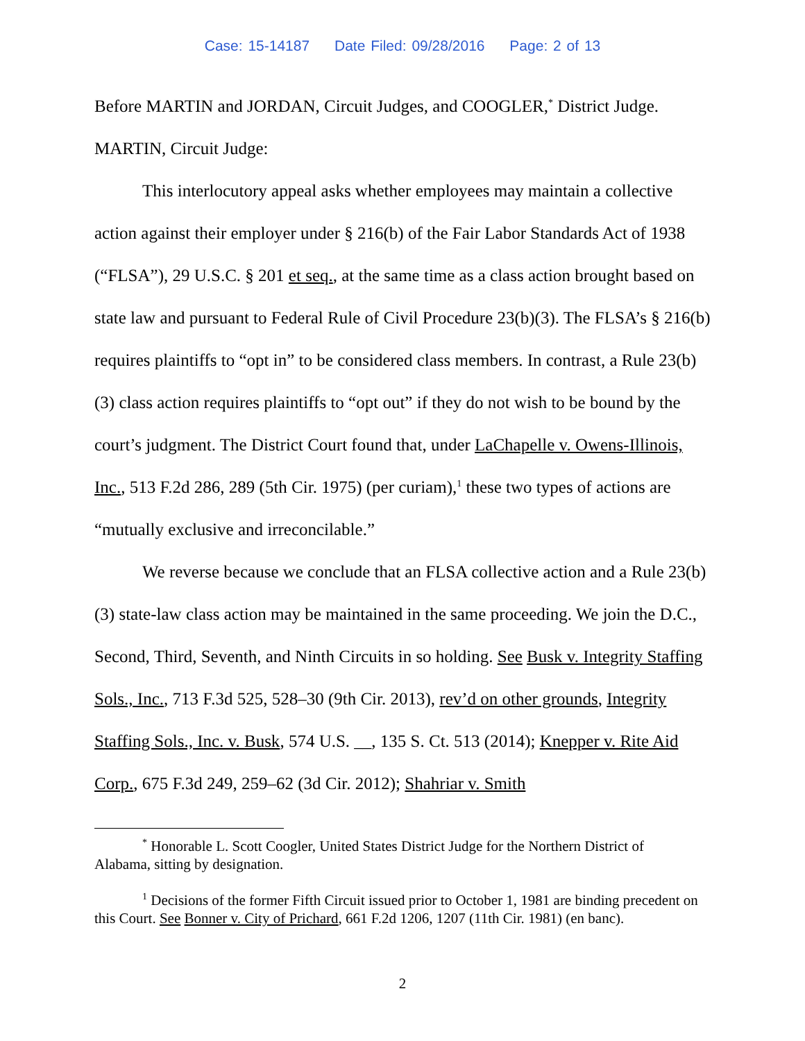Case: 15-14187 Date Filed: 09/28/2016 Page: 2 of 13
Before MARTIN and JORDAN, Circuit Judges, and COOGLER,<sup>*</sup> District Judge.
MARTIN, Circuit Judge:
This interlocutory appeal asks whether employees may maintain a collective action against their employer under § 216(b) of the Fair Labor Standards Act of 1938 (“FLSA”), 29 U.S.C. § 201 et seq., at the same time as a class action brought based on state law and pursuant to Federal Rule of Civil Procedure 23(b)(3). The FLSA’s § 216(b) requires plaintiffs to “opt in” to be considered class members. In contrast, a Rule 23(b)(3) class action requires plaintiffs to “opt out” if they do not wish to be bound by the court’s judgment. The District Court found that, under LaChapelle v. Owens-Illinois, Inc., 513 F.2d 286, 289 (5th Cir. 1975) (per curiam),<sup>1</sup> these two types of actions are “mutually exclusive and irreconcilable.”
We reverse because we conclude that an FLSA collective action and a Rule 23(b)(3) state-law class action may be maintained in the same proceeding. We join the D.C., Second, Third, Seventh, and Ninth Circuits in so holding. See Busk v. Integrity Staffing Sols., Inc., 713 F.3d 525, 528–30 (9th Cir. 2013), rev’d on other grounds, Integrity Staffing Sols., Inc. v. Busk, 574 U.S. __, 135 S. Ct. 513 (2014); Knepper v. Rite Aid Corp., 675 F.3d 249, 259–62 (3d Cir. 2012); Shahriar v. Smith
<sup>*</sup> Honorable L. Scott Coogler, United States District Judge for the Northern District of Alabama, sitting by designation.
<sup>1</sup> Decisions of the former Fifth Circuit issued prior to October 1, 1981 are binding precedent on this Court. See Bonner v. City of Prichard, 661 F.2d 1206, 1207 (11th Cir. 1981) (en banc).
2